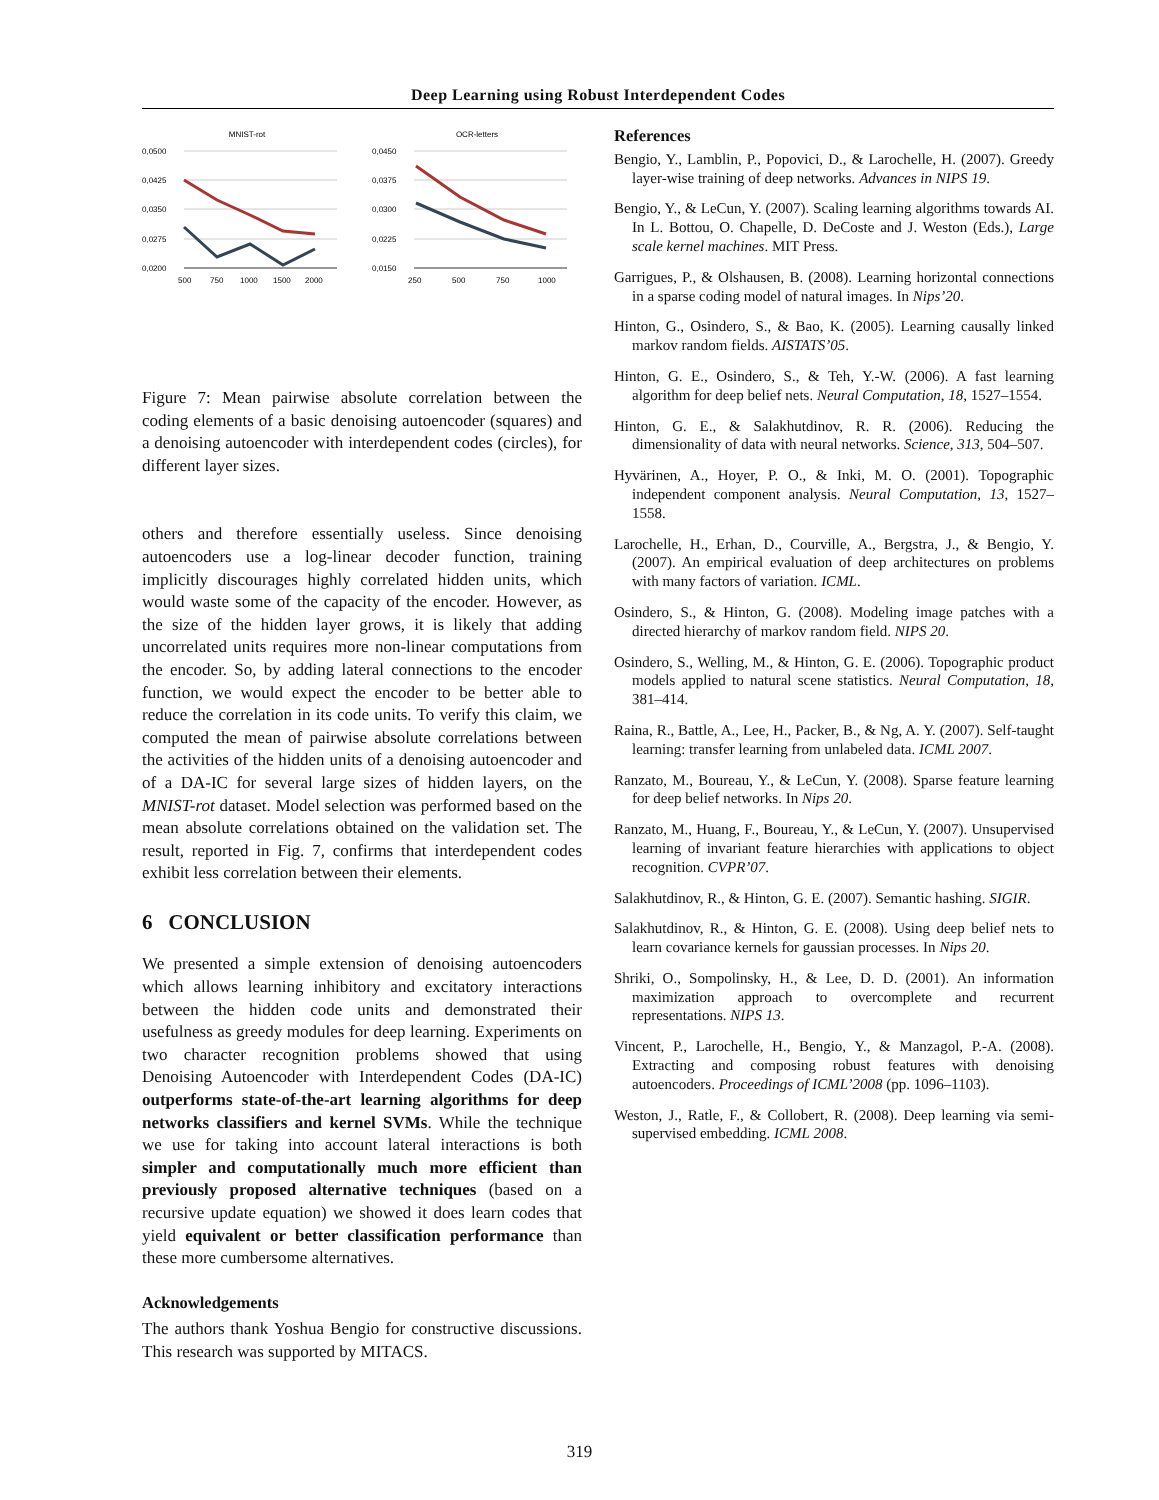Deep Learning using Robust Interdependent Codes
MNIST-rot
0,0500
0,0425
0,0350
0,0275
0,0200
500
750
1000
1500
2000
OCR-letters
0,0450
0,0375
0,0300
0,0225
0,0150
250
500
750
1000
Figure 7: Mean pairwise absolute correlation between the coding elements of a basic denoising autoencoder (squares) and a denoising autoencoder with interdependent codes (circles), for different layer sizes.
others and therefore essentially useless. Since denoising autoencoders use a log-linear decoder function, training implicitly discourages highly correlated hidden units, which would waste some of the capacity of the encoder. However, as the size of the hidden layer grows, it is likely that adding uncorrelated units requires more non-linear computations from the encoder. So, by adding lateral connections to the encoder function, we would expect the encoder to be better able to reduce the correlation in its code units. To verify this claim, we computed the mean of pairwise absolute correlations between the activities of the hidden units of a denoising autoencoder and of a DA-IC for several large sizes of hidden layers, on the MNIST-rot dataset. Model selection was performed based on the mean absolute correlations obtained on the validation set. The result, reported in Fig. 7, confirms that interdependent codes exhibit less correlation between their elements.
6 CONCLUSION
We presented a simple extension of denoising autoencoders which allows learning inhibitory and excitatory interactions between the hidden code units and demonstrated their usefulness as greedy modules for deep learning. Experiments on two character recognition problems showed that using Denoising Autoencoder with Interdependent Codes (DA-IC) outperforms state-of-the-art learning algorithms for deep networks classifiers and kernel SVMs. While the technique we use for taking into account lateral interactions is both simpler and computationally much more efficient than previously proposed alternative techniques (based on a recursive update equation) we showed it does learn codes that yield equivalent or better classification performance than these more cumbersome alternatives.
Acknowledgements
The authors thank Yoshua Bengio for constructive discussions. This research was supported by MITACS.
References
Bengio, Y., Lamblin, P., Popovici, D., & Larochelle, H. (2007). Greedy layer-wise training of deep networks. Advances in NIPS 19.
Bengio, Y., & LeCun, Y. (2007). Scaling learning algorithms towards AI. In L. Bottou, O. Chapelle, D. DeCoste and J. Weston (Eds.), Large scale kernel machines. MIT Press.
Garrigues, P., & Olshausen, B. (2008). Learning horizontal connections in a sparse coding model of natural images. In Nips’20.
Hinton, G., Osindero, S., & Bao, K. (2005). Learning causally linked markov random fields. AISTATS’05.
Hinton, G. E., Osindero, S., & Teh, Y.-W. (2006). A fast learning algorithm for deep belief nets. Neural Computation, 18, 1527–1554.
Hinton, G. E., & Salakhutdinov, R. R. (2006). Reducing the dimensionality of data with neural networks. Science, 313, 504–507.
Hyvärinen, A., Hoyer, P. O., & Inki, M. O. (2001). Topographic independent component analysis. Neural Computation, 13, 1527–1558.
Larochelle, H., Erhan, D., Courville, A., Bergstra, J., & Bengio, Y. (2007). An empirical evaluation of deep architectures on problems with many factors of variation. ICML.
Osindero, S., & Hinton, G. (2008). Modeling image patches with a directed hierarchy of markov random field. NIPS 20.
Osindero, S., Welling, M., & Hinton, G. E. (2006). Topographic product models applied to natural scene statistics. Neural Computation, 18, 381–414.
Raina, R., Battle, A., Lee, H., Packer, B., & Ng, A. Y. (2007). Self-taught learning: transfer learning from unlabeled data. ICML 2007.
Ranzato, M., Boureau, Y., & LeCun, Y. (2008). Sparse feature learning for deep belief networks. In Nips 20.
Ranzato, M., Huang, F., Boureau, Y., & LeCun, Y. (2007). Unsupervised learning of invariant feature hierarchies with applications to object recognition. CVPR’07.
Salakhutdinov, R., & Hinton, G. E. (2007). Semantic hashing. SIGIR.
Salakhutdinov, R., & Hinton, G. E. (2008). Using deep belief nets to learn covariance kernels for gaussian processes. In Nips 20.
Shriki, O., Sompolinsky, H., & Lee, D. D. (2001). An information maximization approach to overcomplete and recurrent representations. NIPS 13.
Vincent, P., Larochelle, H., Bengio, Y., & Manzagol, P.-A. (2008). Extracting and composing robust features with denoising autoencoders. Proceedings of ICML’2008 (pp. 1096–1103).
Weston, J., Ratle, F., & Collobert, R. (2008). Deep learning via semi-supervised embedding. ICML 2008.
319